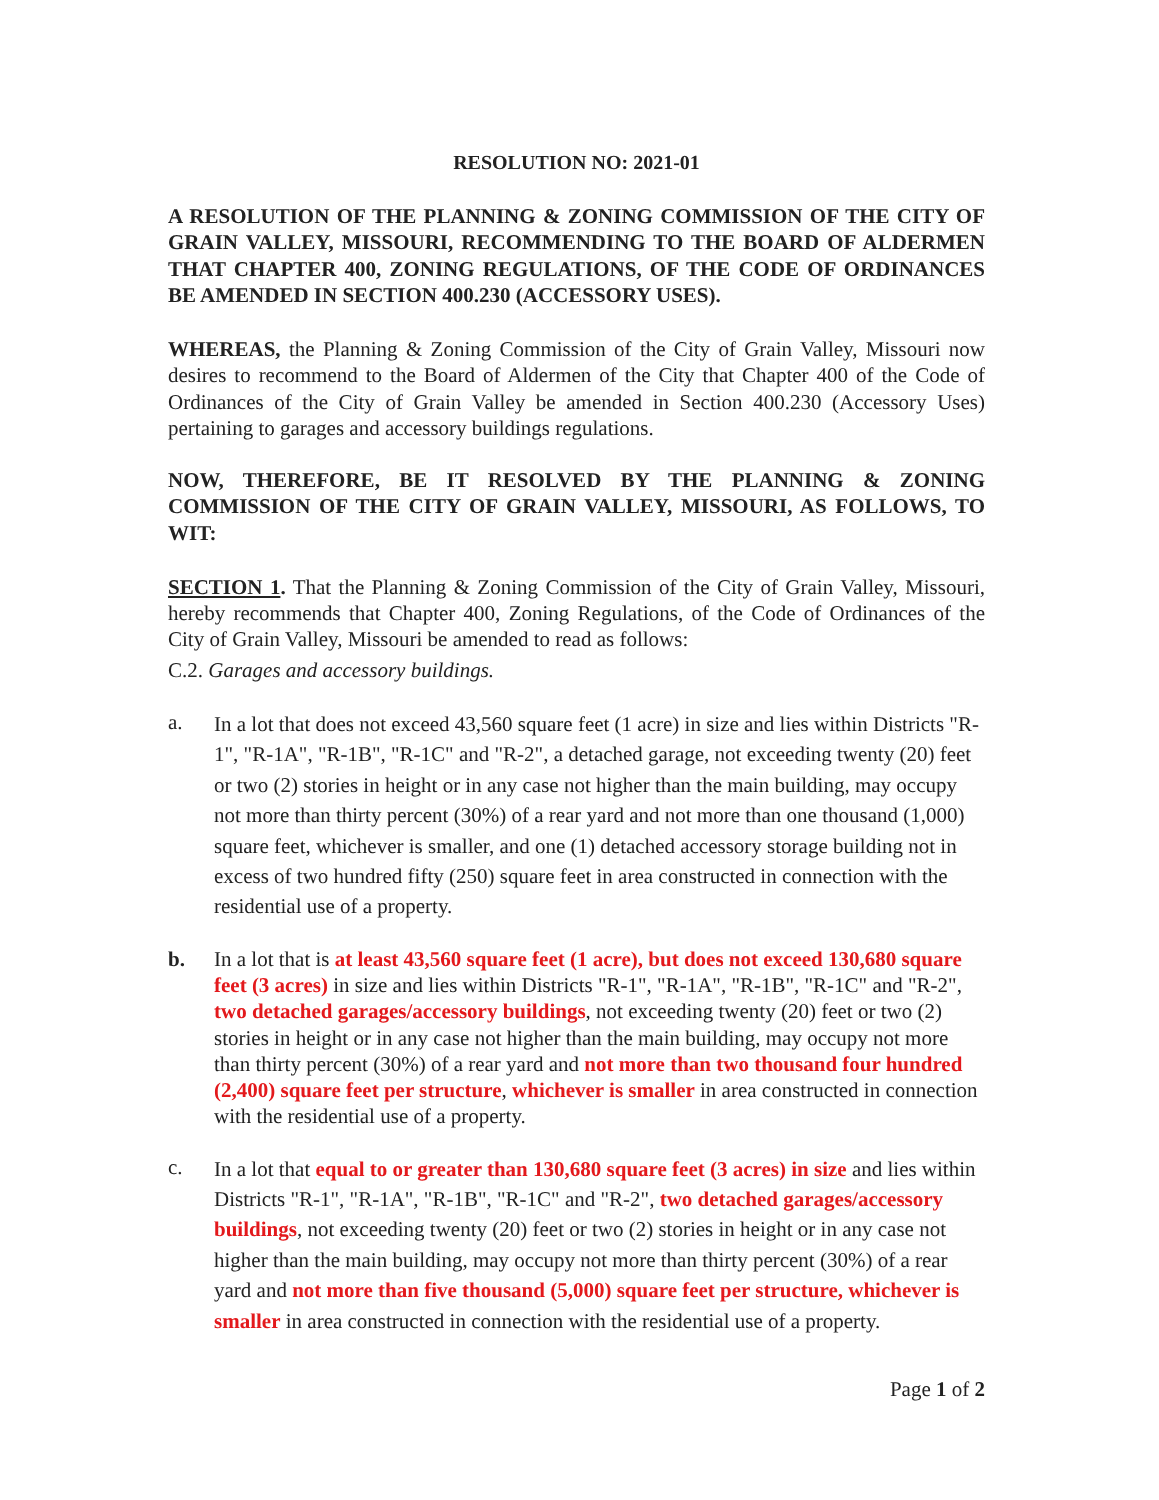RESOLUTION NO: 2021-01
A RESOLUTION OF THE PLANNING & ZONING COMMISSION OF THE CITY OF GRAIN VALLEY, MISSOURI, RECOMMENDING TO THE BOARD OF ALDERMEN THAT CHAPTER 400, ZONING REGULATIONS, OF THE CODE OF ORDINANCES BE AMENDED IN SECTION 400.230 (ACCESSORY USES).
WHEREAS, the Planning & Zoning Commission of the City of Grain Valley, Missouri now desires to recommend to the Board of Aldermen of the City that Chapter 400 of the Code of Ordinances of the City of Grain Valley be amended in Section 400.230 (Accessory Uses) pertaining to garages and accessory buildings regulations.
NOW, THEREFORE, BE IT RESOLVED BY THE PLANNING & ZONING COMMISSION OF THE CITY OF GRAIN VALLEY, MISSOURI, AS FOLLOWS, TO WIT:
SECTION 1. That the Planning & Zoning Commission of the City of Grain Valley, Missouri, hereby recommends that Chapter 400, Zoning Regulations, of the Code of Ordinances of the City of Grain Valley, Missouri be amended to read as follows:
C.2. Garages and accessory buildings.
a.
In a lot that does not exceed 43,560 square feet (1 acre) in size and lies within Districts "R-1", "R-1A", "R-1B", "R-1C" and "R-2", a detached garage, not exceeding twenty (20) feet or two (2) stories in height or in any case not higher than the main building, may occupy not more than thirty percent (30%) of a rear yard and not more than one thousand (1,000) square feet, whichever is smaller, and one (1) detached accessory storage building not in excess of two hundred fifty (250) square feet in area constructed in connection with the residential use of a property.
b.
In a lot that is at least 43,560 square feet (1 acre), but does not exceed 130,680 square feet (3 acres) in size and lies within Districts "R-1", "R-1A", "R-1B", "R-1C" and "R-2", two detached garages/accessory buildings, not exceeding twenty (20) feet or two (2) stories in height or in any case not higher than the main building, may occupy not more than thirty percent (30%) of a rear yard and not more than two thousand four hundred (2,400) square feet per structure, whichever is smaller in area constructed in connection with the residential use of a property.
c.
In a lot that equal to or greater than 130,680 square feet (3 acres) in size and lies within Districts "R-1", "R-1A", "R-1B", "R-1C" and "R-2", two detached garages/accessory buildings, not exceeding twenty (20) feet or two (2) stories in height or in any case not higher than the main building, may occupy not more than thirty percent (30%) of a rear yard and not more than five thousand (5,000) square feet per structure, whichever is smaller in area constructed in connection with the residential use of a property.
Page 1 of 2